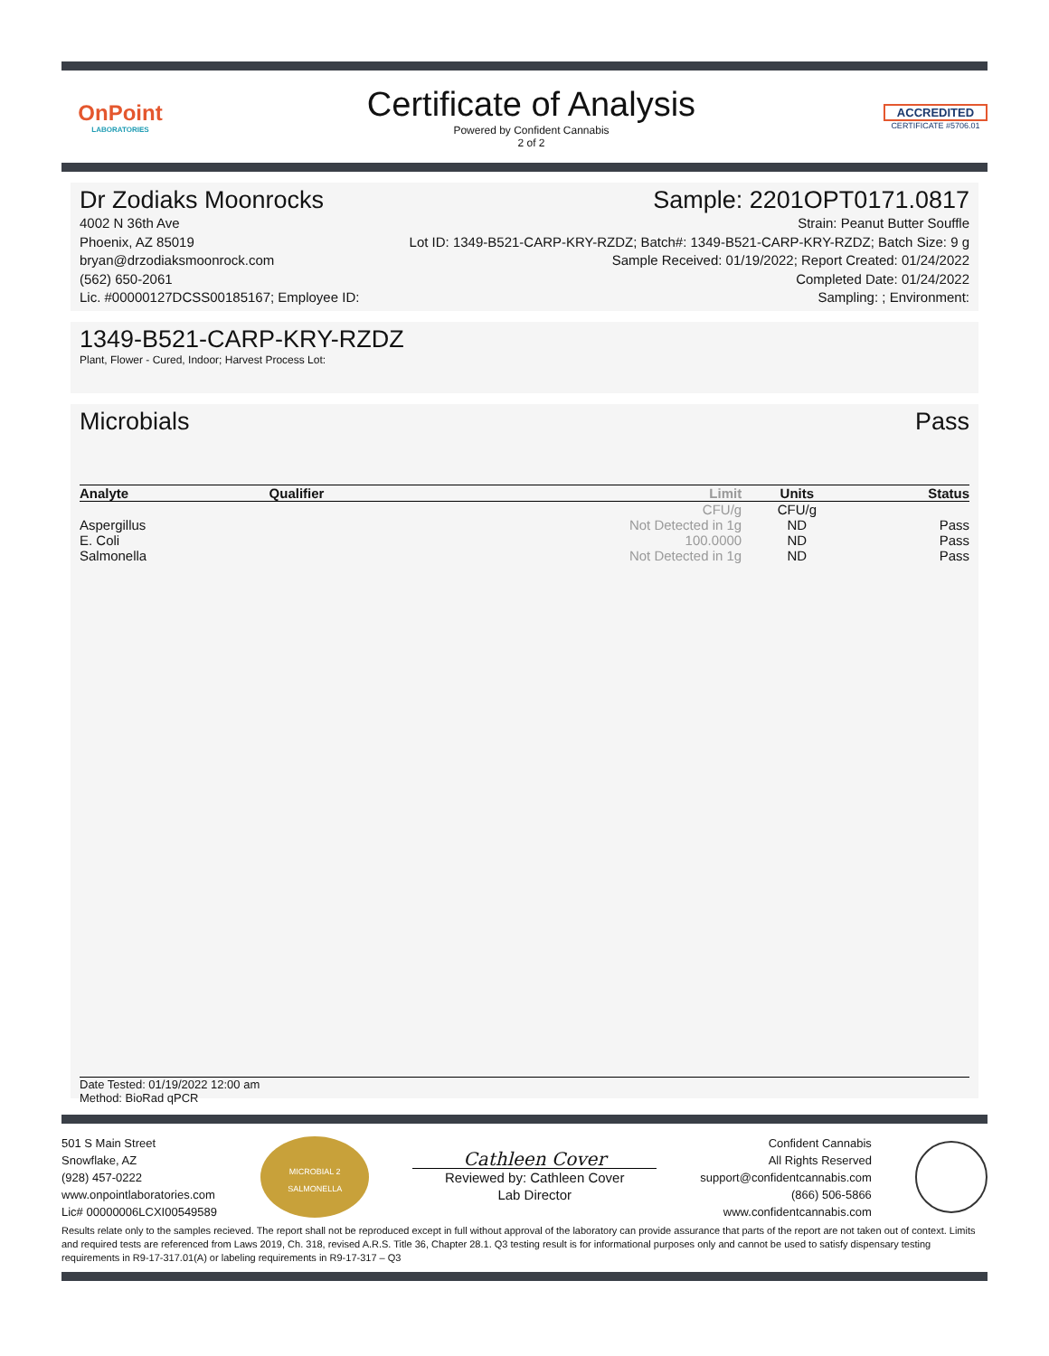OnPoint
LABORATORIES
Certificate of Analysis
Powered by Confident Cannabis
2 of 2
ACCREDITED
CERTIFICATE #5706.01
Dr Zodiaks Moonrocks Sample: 2201OPT0171.0817
4002 N 36th Ave
Phoenix, AZ 85019
bryan@drzodiaksmoonrock.com
(562) 650-2061
Lic. #00000127DCSS00185167; Employee ID:
Strain: Peanut Butter Souffle
Lot ID: 1349-B521-CARP-KRY-RZDZ; Batch#: 1349-B521-CARP-KRY-RZDZ; Batch Size: 9 g
Sample Received: 01/19/2022; Report Created: 01/24/2022
Completed Date: 01/24/2022
Sampling: ; Environment:
1349-B521-CARP-KRY-RZDZ
Plant, Flower - Cured, Indoor; Harvest Process Lot:
Microbials Pass
| Analyte | Qualifier | Limit | Units | Status |
| --- | --- | --- | --- | --- |
| | | CFU/g | CFU/g | |
| Aspergillus | | Not Detected in 1g | ND | Pass |
| E. Coli | | 100.0000 | ND | Pass |
| Salmonella | | Not Detected in 1g | ND | Pass |
Date Tested: 01/19/2022 12:00 am
Method: BioRad qPCR
501 S Main Street
Snowflake, AZ
(928) 457-0222
www.onpointlaboratories.com
Lic# 00000006LCXI00549589
MICROBIAL 2
SALMONELLA
Cathleen Cover
Reviewed by: Cathleen Cover
Lab Director
Confident Cannabis
All Rights Reserved
support@confidentcannabis.com
(866) 506-5866
www.confidentcannabis.com
Results relate only to the samples recieved. The report shall not be reproduced except in full without approval of the laboratory can provide assurance that parts of the report are not taken out of context. Limits and required tests are referenced from Laws 2019, Ch. 318, revised A.R.S. Title 36, Chapter 28.1. Q3 testing result is for informational purposes only and cannot be used to satisfy dispensary testing requirements in R9-17-317.01(A) or labeling requirements in R9-17-317 – Q3